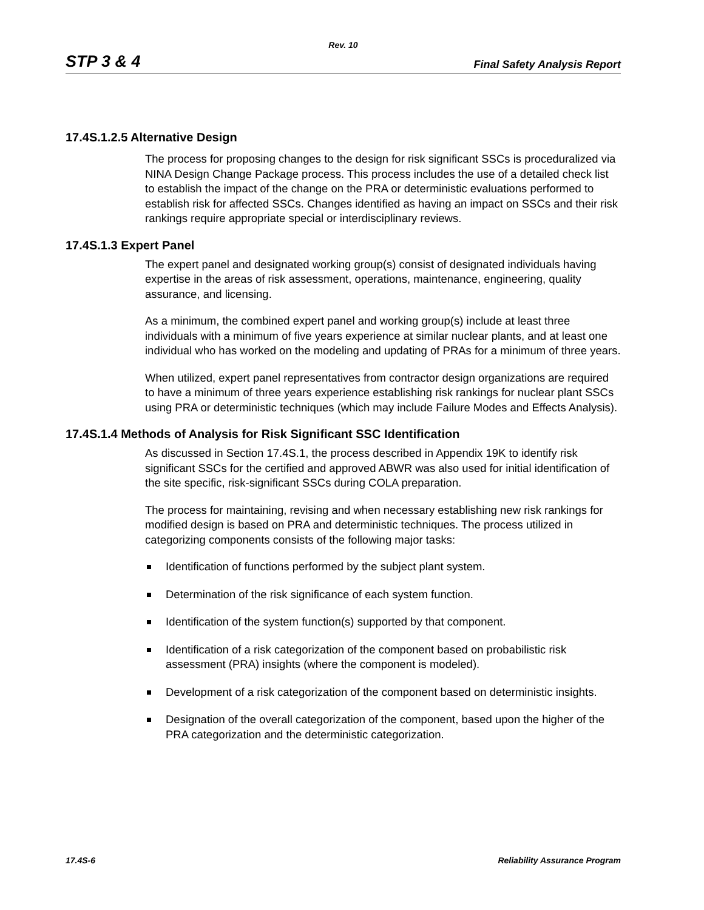Rev. 10
STP 3 & 4 Final Safety Analysis Report
17.4S.1.2.5 Alternative Design
The process for proposing changes to the design for risk significant SSCs is proceduralized via NINA Design Change Package process. This process includes the use of a detailed check list to establish the impact of the change on the PRA or deterministic evaluations performed to establish risk for affected SSCs. Changes identified as having an impact on SSCs and their risk rankings require appropriate special or interdisciplinary reviews.
17.4S.1.3 Expert Panel
The expert panel and designated working group(s) consist of designated individuals having expertise in the areas of risk assessment, operations, maintenance, engineering, quality assurance, and licensing.
As a minimum, the combined expert panel and working group(s) include at least three individuals with a minimum of five years experience at similar nuclear plants, and at least one individual who has worked on the modeling and updating of PRAs for a minimum of three years.
When utilized, expert panel representatives from contractor design organizations are required to have a minimum of three years experience establishing risk rankings for nuclear plant SSCs using PRA or deterministic techniques (which may include Failure Modes and Effects Analysis).
17.4S.1.4 Methods of Analysis for Risk Significant SSC Identification
As discussed in Section 17.4S.1, the process described in Appendix 19K to identify risk significant SSCs for the certified and approved ABWR was also used for initial identification of the site specific, risk-significant SSCs during COLA preparation.
The process for maintaining, revising and when necessary establishing new risk rankings for modified design is based on PRA and deterministic techniques. The process utilized in categorizing components consists of the following major tasks:
Identification of functions performed by the subject plant system.
Determination of the risk significance of each system function.
Identification of the system function(s) supported by that component.
Identification of a risk categorization of the component based on probabilistic risk assessment (PRA) insights (where the component is modeled).
Development of a risk categorization of the component based on deterministic insights.
Designation of the overall categorization of the component, based upon the higher of the PRA categorization and the deterministic categorization.
17.4S-6 Reliability Assurance Program